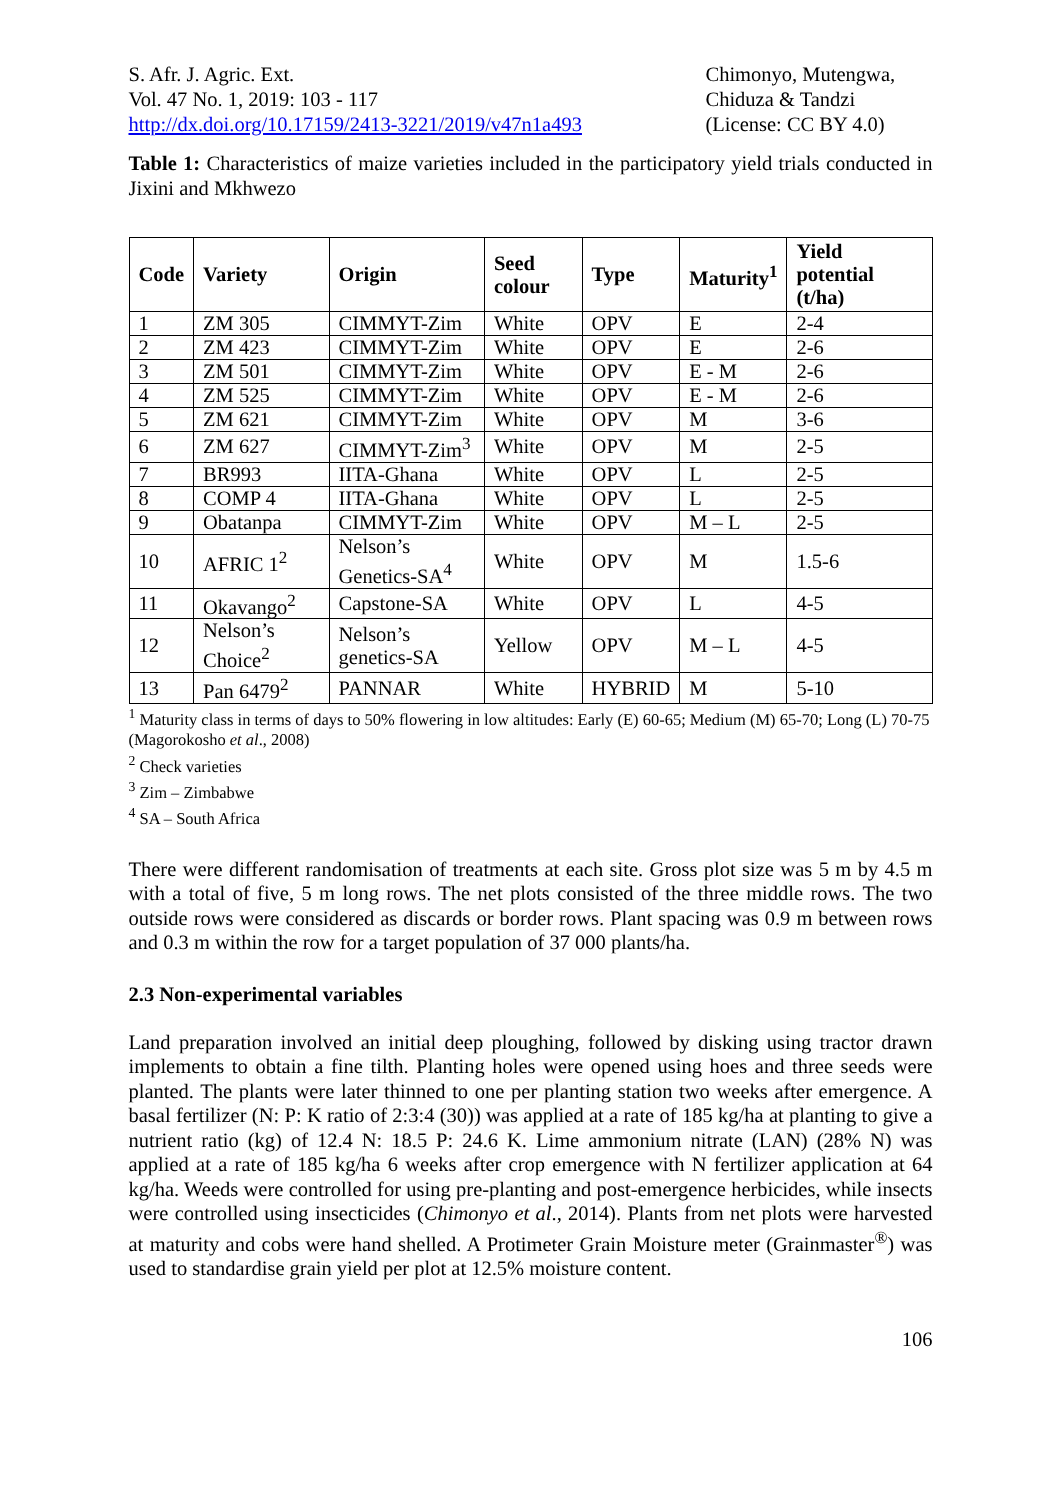S. Afr. J. Agric. Ext.
Vol. 47 No. 1, 2019: 103 - 117
http://dx.doi.org/10.17159/2413-3221/2019/v47n1a493
Chimonyo, Mutengwa,
Chiduza & Tandzi
(License: CC BY 4.0)
Table 1: Characteristics of maize varieties included in the participatory yield trials conducted in Jixini and Mkhwezo
| Code | Variety | Origin | Seed colour | Type | Maturity<sup>1</sup> | Yield potential (t/ha) |
| --- | --- | --- | --- | --- | --- | --- |
| 1 | ZM 305 | CIMMYT-Zim | White | OPV | E | 2-4 |
| 2 | ZM 423 | CIMMYT-Zim | White | OPV | E | 2-6 |
| 3 | ZM 501 | CIMMYT-Zim | White | OPV | E - M | 2-6 |
| 4 | ZM 525 | CIMMYT-Zim | White | OPV | E - M | 2-6 |
| 5 | ZM 621 | CIMMYT-Zim | White | OPV | M | 3-6 |
| 6 | ZM 627 | CIMMYT-Zim<sup>3</sup> | White | OPV | M | 2-5 |
| 7 | BR993 | IITA-Ghana | White | OPV | L | 2-5 |
| 8 | COMP 4 | IITA-Ghana | White | OPV | L | 2-5 |
| 9 | Obatanpa | CIMMYT-Zim | White | OPV | M – L | 2-5 |
| 10 | AFRIC 1<sup>2</sup> | Nelson’s Genetics-SA<sup>4</sup> | White | OPV | M | 1.5-6 |
| 11 | Okavango<sup>2</sup> | Capstone-SA | White | OPV | L | 4-5 |
| 12 | Nelson’s Choice<sup>2</sup> | Nelson’s genetics-SA | Yellow | OPV | M – L | 4-5 |
| 13 | Pan 6479<sup>2</sup> | PANNAR | White | HYBRID | M | 5-10 |
<sup>1</sup> Maturity class in terms of days to 50% flowering in low altitudes: Early (E) 60-65; Medium (M) 65-70; Long (L) 70-75 (Magorokosho et al., 2008)
<sup>2</sup> Check varieties
<sup>3</sup> Zim – Zimbabwe
<sup>4</sup> SA – South Africa
There were different randomisation of treatments at each site. Gross plot size was 5 m by 4.5 m with a total of five, 5 m long rows. The net plots consisted of the three middle rows. The two outside rows were considered as discards or border rows. Plant spacing was 0.9 m between rows and 0.3 m within the row for a target population of 37 000 plants/ha.
2.3 Non-experimental variables
Land preparation involved an initial deep ploughing, followed by disking using tractor drawn implements to obtain a fine tilth. Planting holes were opened using hoes and three seeds were planted. The plants were later thinned to one per planting station two weeks after emergence. A basal fertilizer (N: P: K ratio of 2:3:4 (30)) was applied at a rate of 185 kg/ha at planting to give a nutrient ratio (kg) of 12.4 N: 18.5 P: 24.6 K. Lime ammonium nitrate (LAN) (28% N) was applied at a rate of 185 kg/ha 6 weeks after crop emergence with N fertilizer application at 64 kg/ha. Weeds were controlled for using pre-planting and post-emergence herbicides, while insects were controlled using insecticides (Chimonyo et al., 2014). Plants from net plots were harvested at maturity and cobs were hand shelled. A Protimeter Grain Moisture meter (Grainmaster<sup>®</sup>) was used to standardise grain yield per plot at 12.5% moisture content.
106